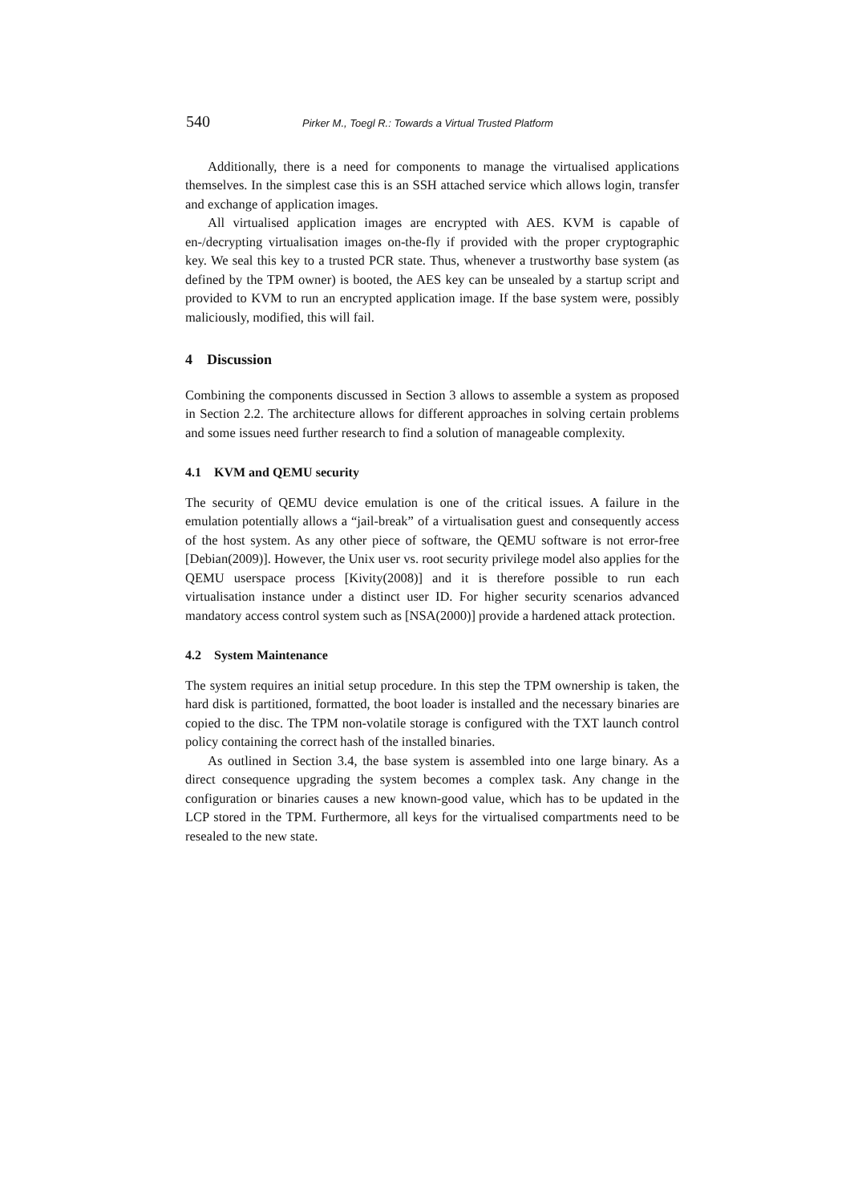540 Pirker M., Toegl R.: Towards a Virtual Trusted Platform
Additionally, there is a need for components to manage the virtualised applications themselves. In the simplest case this is an SSH attached service which allows login, transfer and exchange of application images.
All virtualised application images are encrypted with AES. KVM is capable of en-/decrypting virtualisation images on-the-fly if provided with the proper cryptographic key. We seal this key to a trusted PCR state. Thus, whenever a trustworthy base system (as defined by the TPM owner) is booted, the AES key can be unsealed by a startup script and provided to KVM to run an encrypted application image. If the base system were, possibly maliciously, modified, this will fail.
4 Discussion
Combining the components discussed in Section 3 allows to assemble a system as proposed in Section 2.2. The architecture allows for different approaches in solving certain problems and some issues need further research to find a solution of manageable complexity.
4.1 KVM and QEMU security
The security of QEMU device emulation is one of the critical issues. A failure in the emulation potentially allows a “jail-break” of a virtualisation guest and consequently access of the host system. As any other piece of software, the QEMU software is not error-free [Debian(2009)]. However, the Unix user vs. root security privilege model also applies for the QEMU userspace process [Kivity(2008)] and it is therefore possible to run each virtualisation instance under a distinct user ID. For higher security scenarios advanced mandatory access control system such as [NSA(2000)] provide a hardened attack protection.
4.2 System Maintenance
The system requires an initial setup procedure. In this step the TPM ownership is taken, the hard disk is partitioned, formatted, the boot loader is installed and the necessary binaries are copied to the disc. The TPM non-volatile storage is configured with the TXT launch control policy containing the correct hash of the installed binaries.
As outlined in Section 3.4, the base system is assembled into one large binary. As a direct consequence upgrading the system becomes a complex task. Any change in the configuration or binaries causes a new known-good value, which has to be updated in the LCP stored in the TPM. Furthermore, all keys for the virtualised compartments need to be resealed to the new state.